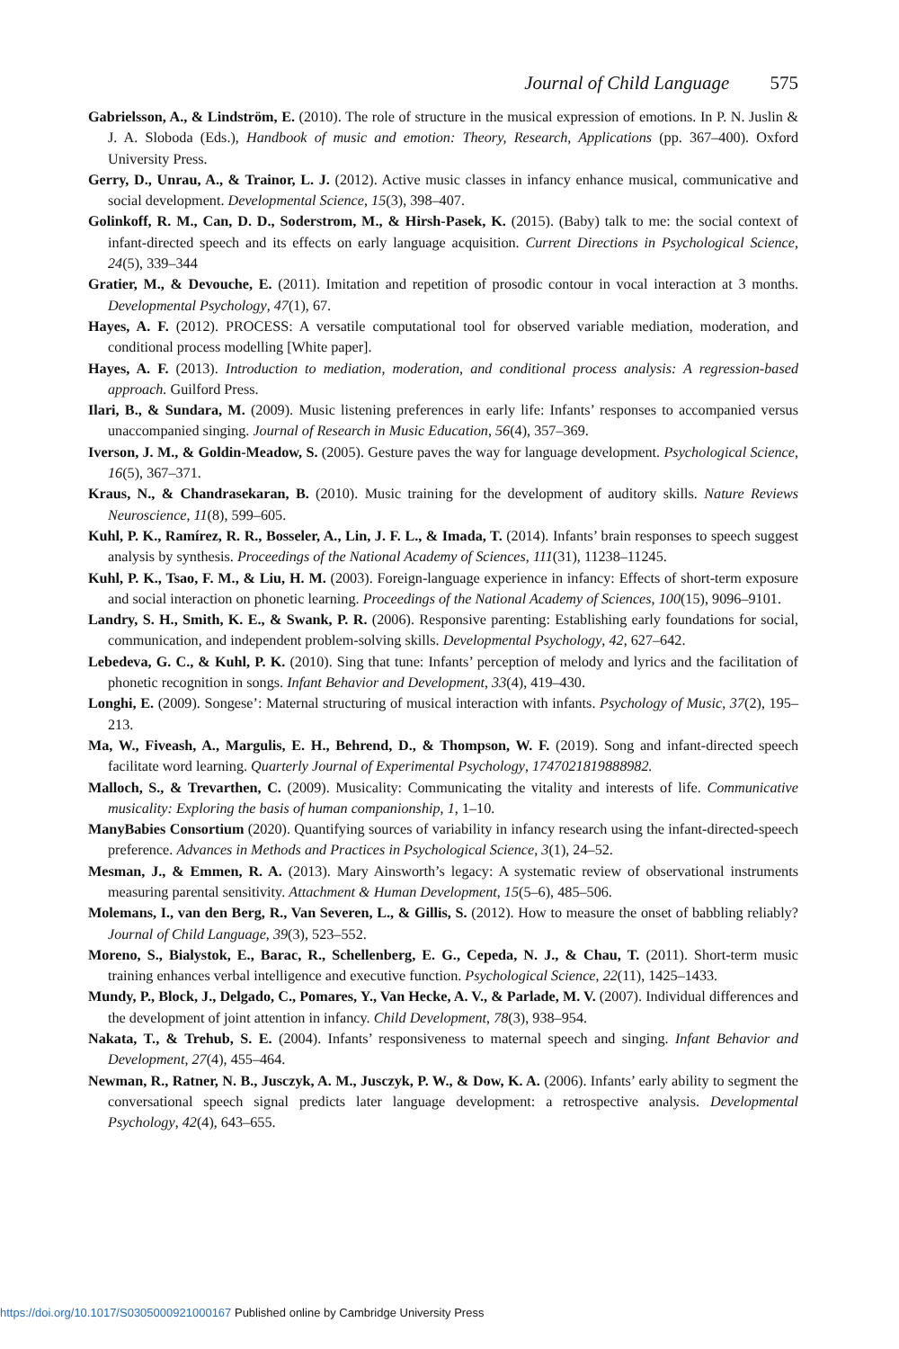Journal of Child Language 575
Gabrielsson, A., & Lindström, E. (2010). The role of structure in the musical expression of emotions. In P. N. Juslin & J. A. Sloboda (Eds.), Handbook of music and emotion: Theory, Research, Applications (pp. 367–400). Oxford University Press.
Gerry, D., Unrau, A., & Trainor, L. J. (2012). Active music classes in infancy enhance musical, communicative and social development. Developmental Science, 15(3), 398–407.
Golinkoff, R. M., Can, D. D., Soderstrom, M., & Hirsh-Pasek, K. (2015). (Baby) talk to me: the social context of infant-directed speech and its effects on early language acquisition. Current Directions in Psychological Science, 24(5), 339–344
Gratier, M., & Devouche, E. (2011). Imitation and repetition of prosodic contour in vocal interaction at 3 months. Developmental Psychology, 47(1), 67.
Hayes, A. F. (2012). PROCESS: A versatile computational tool for observed variable mediation, moderation, and conditional process modelling [White paper].
Hayes, A. F. (2013). Introduction to mediation, moderation, and conditional process analysis: A regression-based approach. Guilford Press.
Ilari, B., & Sundara, M. (2009). Music listening preferences in early life: Infants’ responses to accompanied versus unaccompanied singing. Journal of Research in Music Education, 56(4), 357–369.
Iverson, J. M., & Goldin-Meadow, S. (2005). Gesture paves the way for language development. Psychological Science, 16(5), 367–371.
Kraus, N., & Chandrasekaran, B. (2010). Music training for the development of auditory skills. Nature Reviews Neuroscience, 11(8), 599–605.
Kuhl, P. K., Ramírez, R. R., Bosseler, A., Lin, J. F. L., & Imada, T. (2014). Infants’ brain responses to speech suggest analysis by synthesis. Proceedings of the National Academy of Sciences, 111(31), 11238–11245.
Kuhl, P. K., Tsao, F. M., & Liu, H. M. (2003). Foreign-language experience in infancy: Effects of short-term exposure and social interaction on phonetic learning. Proceedings of the National Academy of Sciences, 100(15), 9096–9101.
Landry, S. H., Smith, K. E., & Swank, P. R. (2006). Responsive parenting: Establishing early foundations for social, communication, and independent problem-solving skills. Developmental Psychology, 42, 627–642.
Lebedeva, G. C., & Kuhl, P. K. (2010). Sing that tune: Infants’ perception of melody and lyrics and the facilitation of phonetic recognition in songs. Infant Behavior and Development, 33(4), 419–430.
Longhi, E. (2009). Songese’: Maternal structuring of musical interaction with infants. Psychology of Music, 37(2), 195–213.
Ma, W., Fiveash, A., Margulis, E. H., Behrend, D., & Thompson, W. F. (2019). Song and infant-directed speech facilitate word learning. Quarterly Journal of Experimental Psychology, 1747021819888982.
Malloch, S., & Trevarthen, C. (2009). Musicality: Communicating the vitality and interests of life. Communicative musicality: Exploring the basis of human companionship, 1, 1–10.
ManyBabies Consortium (2020). Quantifying sources of variability in infancy research using the infant-directed-speech preference. Advances in Methods and Practices in Psychological Science, 3(1), 24–52.
Mesman, J., & Emmen, R. A. (2013). Mary Ainsworth’s legacy: A systematic review of observational instruments measuring parental sensitivity. Attachment & Human Development, 15(5–6), 485–506.
Molemans, I., van den Berg, R., Van Severen, L., & Gillis, S. (2012). How to measure the onset of babbling reliably? Journal of Child Language, 39(3), 523–552.
Moreno, S., Bialystok, E., Barac, R., Schellenberg, E. G., Cepeda, N. J., & Chau, T. (2011). Short-term music training enhances verbal intelligence and executive function. Psychological Science, 22(11), 1425–1433.
Mundy, P., Block, J., Delgado, C., Pomares, Y., Van Hecke, A. V., & Parlade, M. V. (2007). Individual differences and the development of joint attention in infancy. Child Development, 78(3), 938–954.
Nakata, T., & Trehub, S. E. (2004). Infants’ responsiveness to maternal speech and singing. Infant Behavior and Development, 27(4), 455–464.
Newman, R., Ratner, N. B., Jusczyk, A. M., Jusczyk, P. W., & Dow, K. A. (2006). Infants’ early ability to segment the conversational speech signal predicts later language development: a retrospective analysis. Developmental Psychology, 42(4), 643–655.
https://doi.org/10.1017/S0305000921000167 Published online by Cambridge University Press